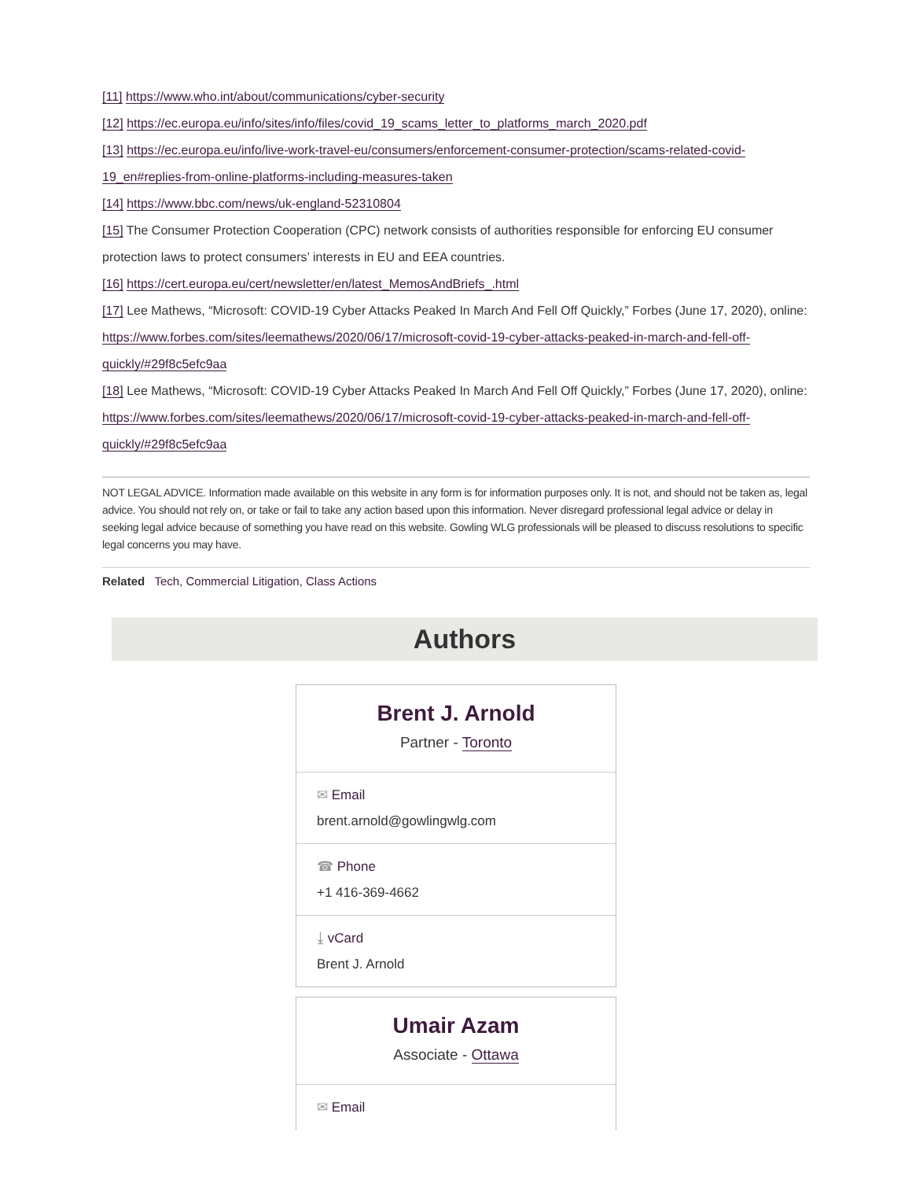[11] https://www.who.int/about/communications/cyber-security
[12] https://ec.europa.eu/info/sites/info/files/covid_19_scams_letter_to_platforms_march_2020.pdf
[13] https://ec.europa.eu/info/live-work-travel-eu/consumers/enforcement-consumer-protection/scams-related-covid-19_en#replies-from-online-platforms-including-measures-taken
[14] https://www.bbc.com/news/uk-england-52310804
[15] The Consumer Protection Cooperation (CPC) network consists of authorities responsible for enforcing EU consumer protection laws to protect consumers’ interests in EU and EEA countries.
[16] https://cert.europa.eu/cert/newsletter/en/latest_MemosAndBriefs_.html
[17] Lee Mathews, “Microsoft: COVID-19 Cyber Attacks Peaked In March And Fell Off Quickly,” Forbes (June 17, 2020), online: https://www.forbes.com/sites/leemathews/2020/06/17/microsoft-covid-19-cyber-attacks-peaked-in-march-and-fell-off-quickly/#29f8c5efc9aa
[18] Lee Mathews, “Microsoft: COVID-19 Cyber Attacks Peaked In March And Fell Off Quickly,” Forbes (June 17, 2020), online: https://www.forbes.com/sites/leemathews/2020/06/17/microsoft-covid-19-cyber-attacks-peaked-in-march-and-fell-off-quickly/#29f8c5efc9aa
NOT LEGAL ADVICE. Information made available on this website in any form is for information purposes only. It is not, and should not be taken as, legal advice. You should not rely on, or take or fail to take any action based upon this information. Never disregard professional legal advice or delay in seeking legal advice because of something you have read on this website. Gowling WLG professionals will be pleased to discuss resolutions to specific legal concerns you may have.
Related Tech, Commercial Litigation, Class Actions
Authors
Brent J. Arnold
Partner - Toronto
✉ Email
brent.arnold@gowlingwlg.com
☎ Phone
+1 416-369-4662
⤓ vCard
Brent J. Arnold
Umair Azam
Associate - Ottawa
✉ Email